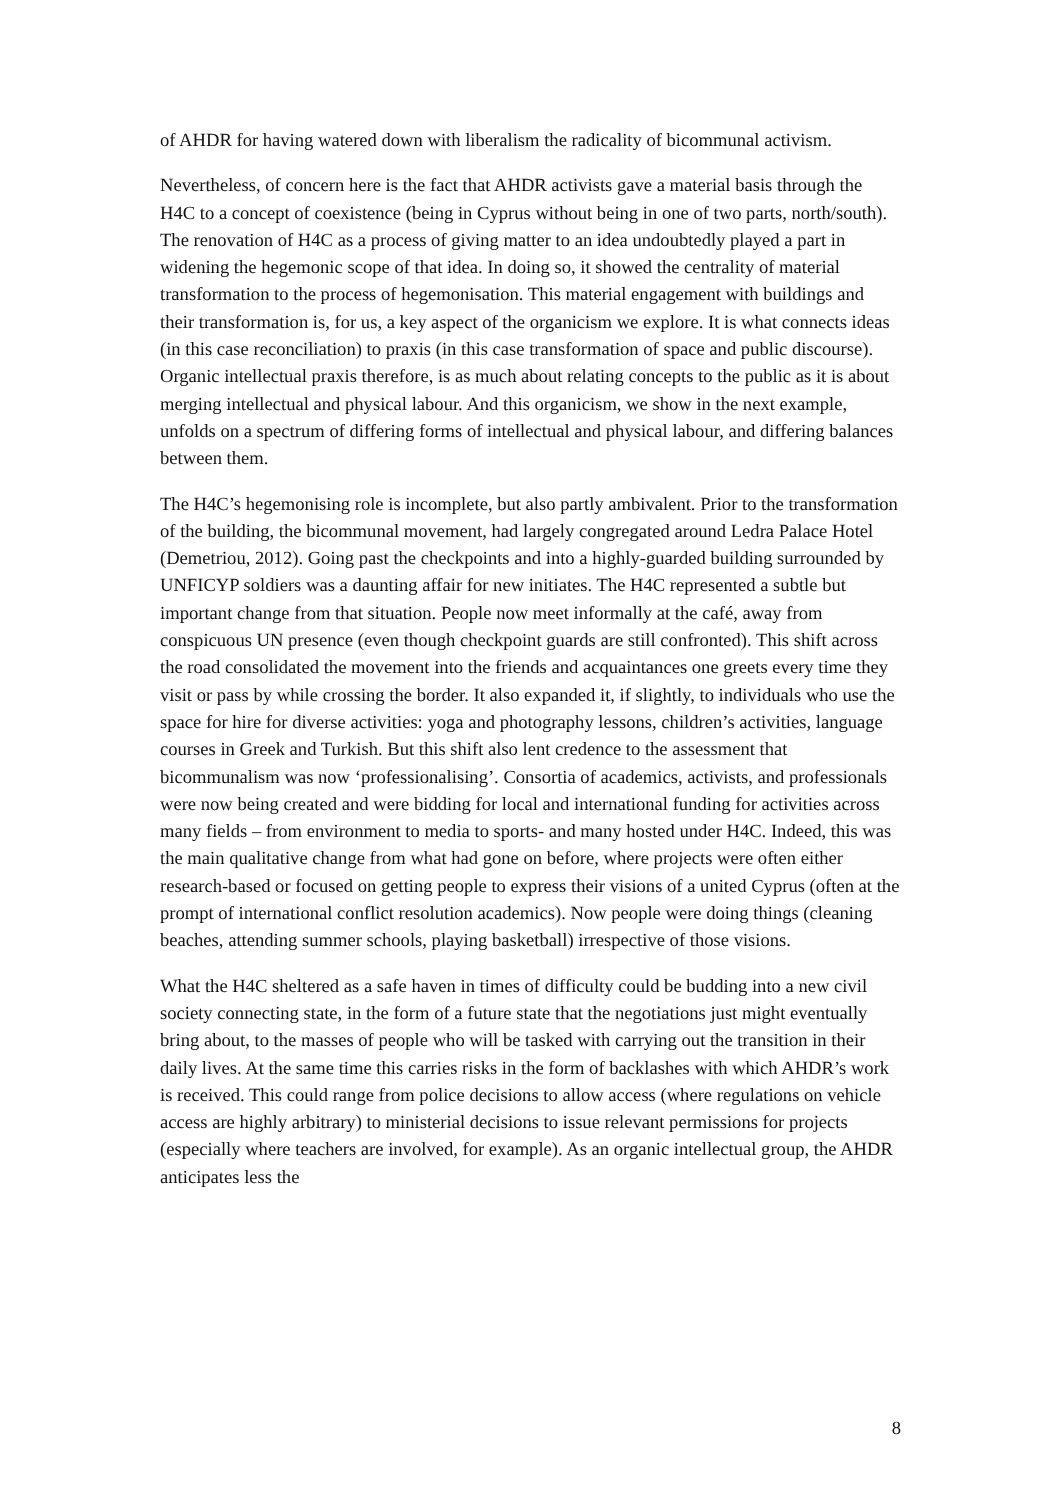of AHDR for having watered down with liberalism the radicality of bicommunal activism.
Nevertheless, of concern here is the fact that AHDR activists gave a material basis through the H4C to a concept of coexistence (being in Cyprus without being in one of two parts, north/south). The renovation of H4C as a process of giving matter to an idea undoubtedly played a part in widening the hegemonic scope of that idea. In doing so, it showed the centrality of material transformation to the process of hegemonisation. This material engagement with buildings and their transformation is, for us, a key aspect of the organicism we explore. It is what connects ideas (in this case reconciliation) to praxis (in this case transformation of space and public discourse). Organic intellectual praxis therefore, is as much about relating concepts to the public as it is about merging intellectual and physical labour. And this organicism, we show in the next example, unfolds on a spectrum of differing forms of intellectual and physical labour, and differing balances between them.
The H4C’s hegemonising role is incomplete, but also partly ambivalent. Prior to the transformation of the building, the bicommunal movement, had largely congregated around Ledra Palace Hotel (Demetriou, 2012). Going past the checkpoints and into a highly-guarded building surrounded by UNFICYP soldiers was a daunting affair for new initiates. The H4C represented a subtle but important change from that situation. People now meet informally at the café, away from conspicuous UN presence (even though checkpoint guards are still confronted). This shift across the road consolidated the movement into the friends and acquaintances one greets every time they visit or pass by while crossing the border. It also expanded it, if slightly, to individuals who use the space for hire for diverse activities: yoga and photography lessons, children’s activities, language courses in Greek and Turkish. But this shift also lent credence to the assessment that bicommunalism was now ‘professionalising’. Consortia of academics, activists, and professionals were now being created and were bidding for local and international funding for activities across many fields – from environment to media to sports- and many hosted under H4C. Indeed, this was the main qualitative change from what had gone on before, where projects were often either research-based or focused on getting people to express their visions of a united Cyprus (often at the prompt of international conflict resolution academics). Now people were doing things (cleaning beaches, attending summer schools, playing basketball) irrespective of those visions.
What the H4C sheltered as a safe haven in times of difficulty could be budding into a new civil society connecting state, in the form of a future state that the negotiations just might eventually bring about, to the masses of people who will be tasked with carrying out the transition in their daily lives. At the same time this carries risks in the form of backlashes with which AHDR’s work is received. This could range from police decisions to allow access (where regulations on vehicle access are highly arbitrary) to ministerial decisions to issue relevant permissions for projects (especially where teachers are involved, for example). As an organic intellectual group, the AHDR anticipates less the
8